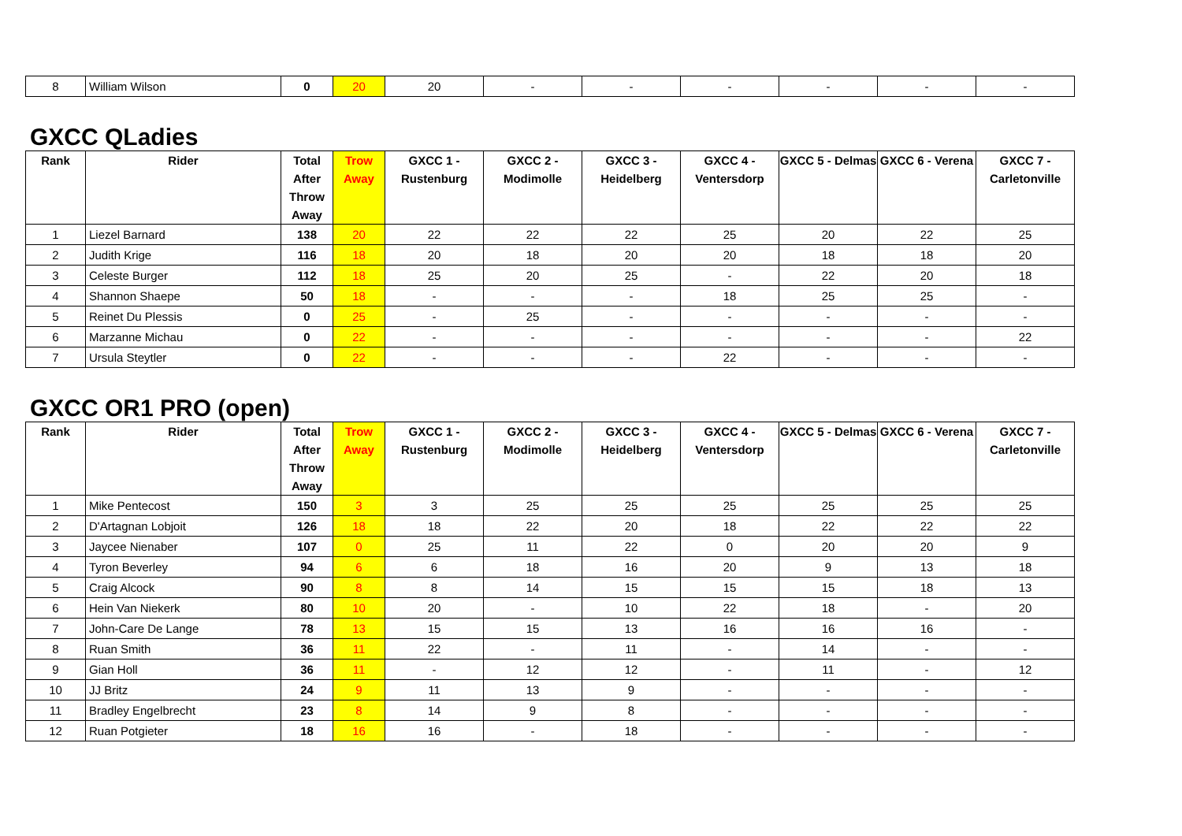| 8 | William Wilson | 0 | 20 | 20 | - | - | - | - | - | - |
GXCC QLadies
| Rank | Rider | Total After Throw Away | Trow Away | GXCC 1 - Rustenburg | GXCC 2 - Modimolle | GXCC 3 - Heidelberg | GXCC 4 - Ventersdorp | GXCC 5 - Delmas | GXCC 6 - Verena | GXCC 7 - Carletonville |
| --- | --- | --- | --- | --- | --- | --- | --- | --- | --- | --- |
| 1 | Liezel Barnard | 138 | 20 | 22 | 22 | 22 | 25 | 20 | 22 | 25 |
| 2 | Judith Krige | 116 | 18 | 20 | 18 | 20 | 20 | 18 | 18 | 20 |
| 3 | Celeste Burger | 112 | 18 | 25 | 20 | 25 | - | 22 | 20 | 18 |
| 4 | Shannon Shaepe | 50 | 18 | - | - | - | 18 | 25 | 25 | - |
| 5 | Reinet Du Plessis | 0 | 25 | - | 25 | - | - | - | - | - |
| 6 | Marzanne Michau | 0 | 22 | - | - | - | - | - | - | 22 |
| 7 | Ursula Steytler | 0 | 22 | - | - | - | 22 | - | - | - |
GXCC OR1 PRO (open)
| Rank | Rider | Total After Throw Away | Trow Away | GXCC 1 - Rustenburg | GXCC 2 - Modimolle | GXCC 3 - Heidelberg | GXCC 4 - Ventersdorp | GXCC 5 - Delmas | GXCC 6 - Verena | GXCC 7 - Carletonville |
| --- | --- | --- | --- | --- | --- | --- | --- | --- | --- | --- |
| 1 | Mike Pentecost | 150 | 3 | 3 | 25 | 25 | 25 | 25 | 25 | 25 |
| 2 | D'Artagnan Lobjoit | 126 | 18 | 18 | 22 | 20 | 18 | 22 | 22 | 22 |
| 3 | Jaycee Nienaber | 107 | 0 | 25 | 11 | 22 | 0 | 20 | 20 | 9 |
| 4 | Tyron Beverley | 94 | 6 | 6 | 18 | 16 | 20 | 9 | 13 | 18 |
| 5 | Craig Alcock | 90 | 8 | 8 | 14 | 15 | 15 | 15 | 18 | 13 |
| 6 | Hein Van Niekerk | 80 | 10 | 20 | - | 10 | 22 | 18 | - | 20 |
| 7 | John-Care De Lange | 78 | 13 | 15 | 15 | 13 | 16 | 16 | 16 | - |
| 8 | Ruan Smith | 36 | 11 | 22 | - | 11 | - | 14 | - | - |
| 9 | Gian Holl | 36 | 11 | - | 12 | 12 | - | 11 | - | 12 |
| 10 | JJ Britz | 24 | 9 | 11 | 13 | 9 | - | - | - | - |
| 11 | Bradley Engelbrecht | 23 | 8 | 14 | 9 | 8 | - | - | - | - |
| 12 | Ruan Potgieter | 18 | 16 | 16 | - | 18 | - | - | - | - |